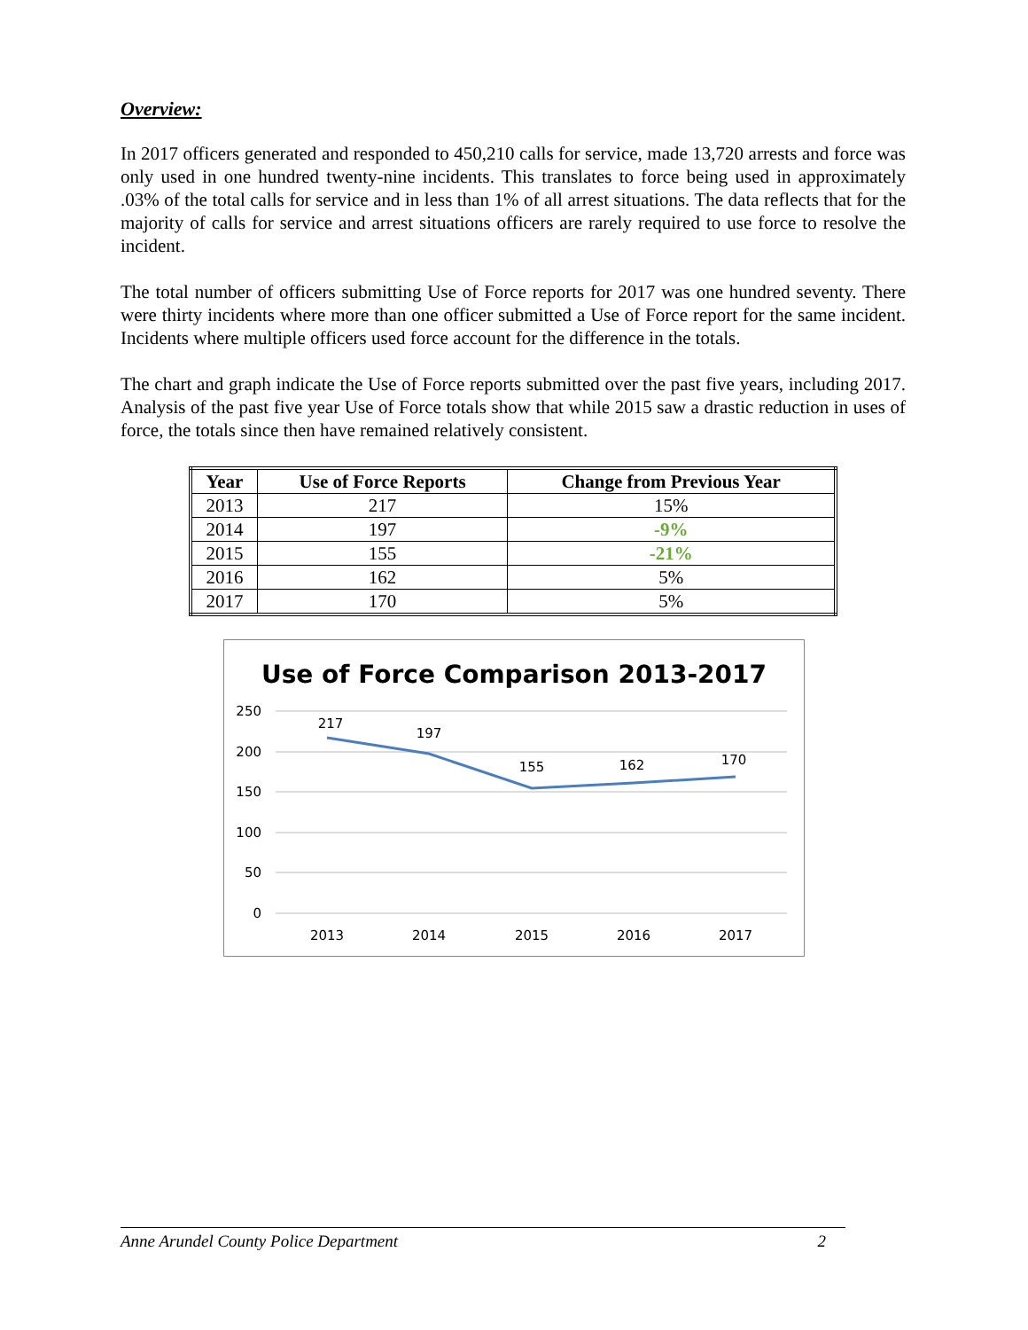Overview:
In 2017 officers generated and responded to 450,210 calls for service, made 13,720 arrests and force was only used in one hundred twenty-nine incidents. This translates to force being used in approximately .03% of the total calls for service and in less than 1% of all arrest situations. The data reflects that for the majority of calls for service and arrest situations officers are rarely required to use force to resolve the incident.
The total number of officers submitting Use of Force reports for 2017 was one hundred seventy. There were thirty incidents where more than one officer submitted a Use of Force report for the same incident. Incidents where multiple officers used force account for the difference in the totals.
The chart and graph indicate the Use of Force reports submitted over the past five years, including 2017. Analysis of the past five year Use of Force totals show that while 2015 saw a drastic reduction in uses of force, the totals since then have remained relatively consistent.
| Year | Use of Force Reports | Change from Previous Year |
| --- | --- | --- |
| 2013 | 217 | 15% |
| 2014 | 197 | -9% |
| 2015 | 155 | -21% |
| 2016 | 162 | 5% |
| 2017 | 170 | 5% |
Use of Force Comparison 2013-2017
250
200
150
100
50
0
217
197
155
162
170
2013
2014
2015
2016
2017
Anne Arundel County Police Department 2